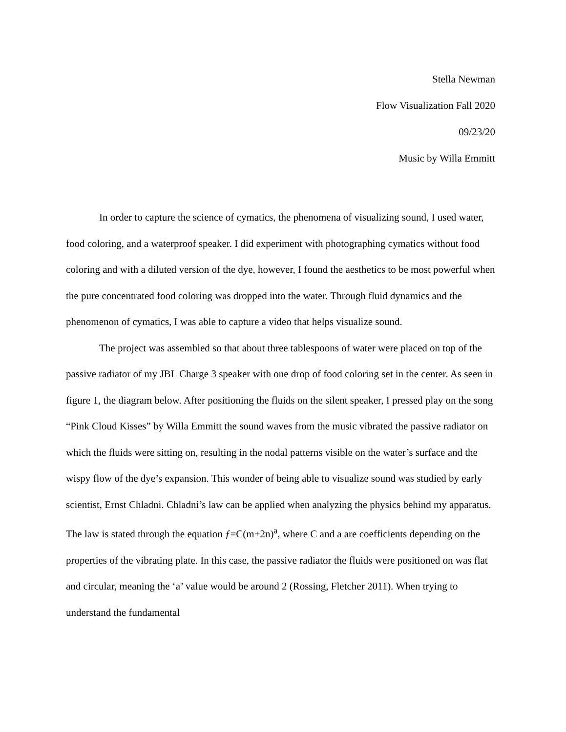Stella Newman
Flow Visualization Fall 2020
09/23/20
Music by Willa Emmitt
In order to capture the science of cymatics, the phenomena of visualizing sound, I used water, food coloring, and a waterproof speaker. I did experiment with photographing cymatics without food coloring and with a diluted version of the dye, however, I found the aesthetics to be most powerful when the pure concentrated food coloring was dropped into the water. Through fluid dynamics and the phenomenon of cymatics, I was able to capture a video that helps visualize sound.
The project was assembled so that about three tablespoons of water were placed on top of the passive radiator of my JBL Charge 3 speaker with one drop of food coloring set in the center. As seen in figure 1, the diagram below. After positioning the fluids on the silent speaker, I pressed play on the song “Pink Cloud Kisses” by Willa Emmitt the sound waves from the music vibrated the passive radiator on which the fluids were sitting on, resulting in the nodal patterns visible on the water’s surface and the wispy flow of the dye’s expansion. This wonder of being able to visualize sound was studied by early scientist, Ernst Chladni. Chladni’s law can be applied when analyzing the physics behind my apparatus. The law is stated through the equation ƒ=C(m+2n)<sup>a</sup>, where C and a are coefficients depending on the properties of the vibrating plate. In this case, the passive radiator the fluids were positioned on was flat and circular, meaning the ‘a’ value would be around 2 (Rossing, Fletcher 2011). When trying to understand the fundamental